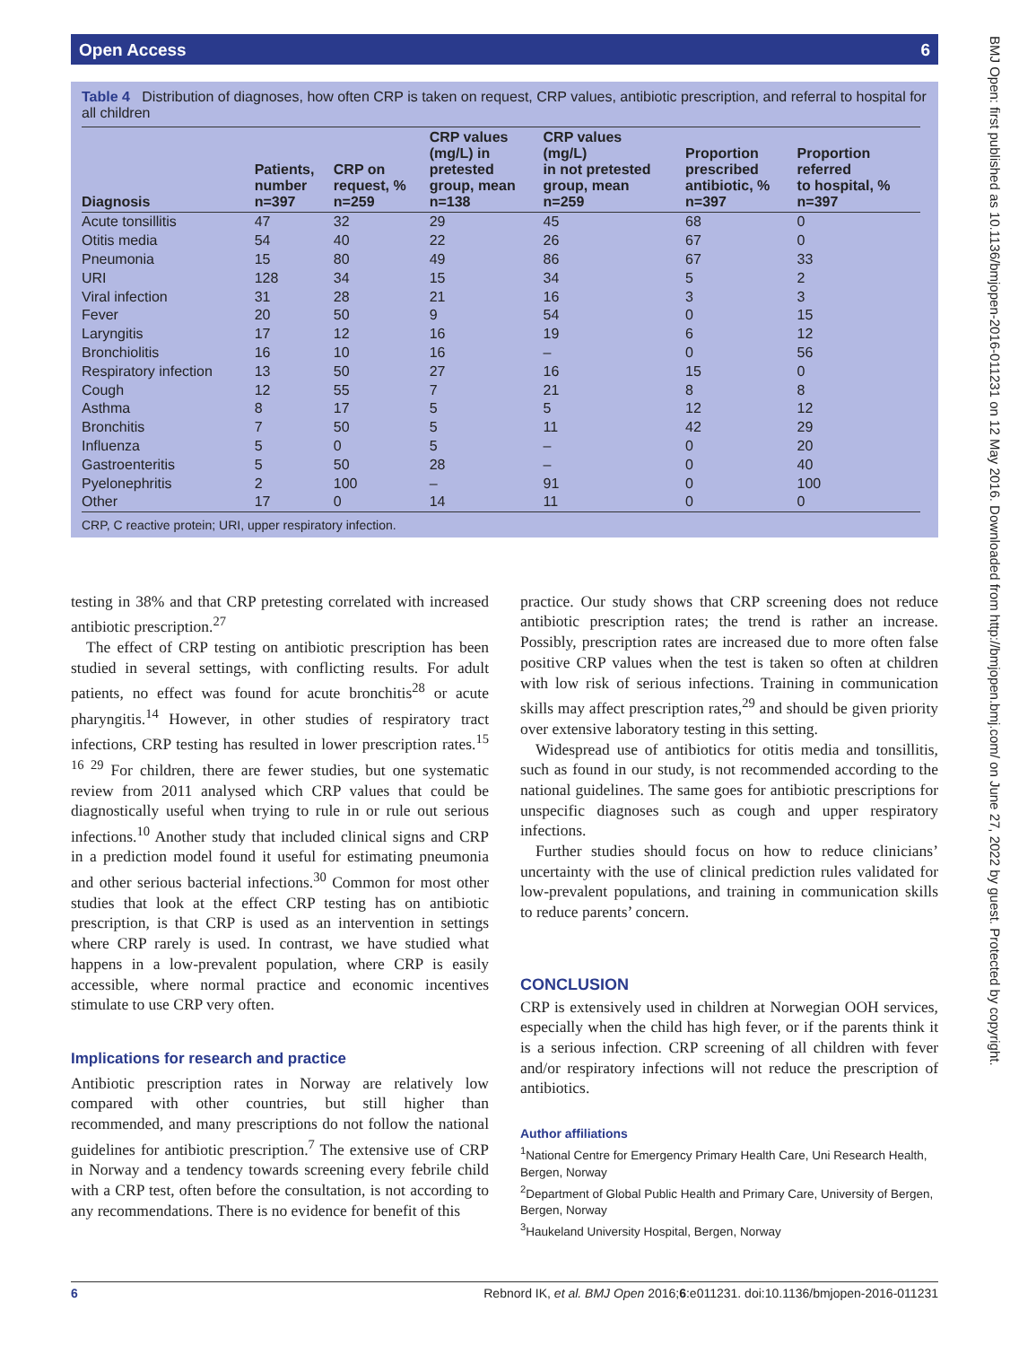Open Access 6
Table 4 Distribution of diagnoses, how often CRP is taken on request, CRP values, antibiotic prescription, and referral to hospital for all children
| Diagnosis | Patients, number n=397 | CRP on request, % n=259 | CRP values (mg/L) in pretested group, mean n=138 | CRP values (mg/L) in not pretested group, mean n=259 | Proportion prescribed antibiotic, % n=397 | Proportion referred to hospital, % n=397 |
| --- | --- | --- | --- | --- | --- | --- |
| Acute tonsillitis | 47 | 32 | 29 | 45 | 68 | 0 |
| Otitis media | 54 | 40 | 22 | 26 | 67 | 0 |
| Pneumonia | 15 | 80 | 49 | 86 | 67 | 33 |
| URI | 128 | 34 | 15 | 34 | 5 | 2 |
| Viral infection | 31 | 28 | 21 | 16 | 3 | 3 |
| Fever | 20 | 50 | 9 | 54 | 0 | 15 |
| Laryngitis | 17 | 12 | 16 | 19 | 6 | 12 |
| Bronchiolitis | 16 | 10 | 16 | – | 0 | 56 |
| Respiratory infection | 13 | 50 | 27 | 16 | 15 | 0 |
| Cough | 12 | 55 | 7 | 21 | 8 | 8 |
| Asthma | 8 | 17 | 5 | 5 | 12 | 12 |
| Bronchitis | 7 | 50 | 5 | 11 | 42 | 29 |
| Influenza | 5 | 0 | 5 | – | 0 | 20 |
| Gastroenteritis | 5 | 50 | 28 | – | 0 | 40 |
| Pyelonephritis | 2 | 100 | – | 91 | 0 | 100 |
| Other | 17 | 0 | 14 | 11 | 0 | 0 |
CRP, C reactive protein; URI, upper respiratory infection.
testing in 38% and that CRP pretesting correlated with increased antibiotic prescription.<sup>27</sup>
The effect of CRP testing on antibiotic prescription has been studied in several settings, with conflicting results. For adult patients, no effect was found for acute bronchitis<sup>28</sup> or acute pharyngitis.<sup>14</sup> However, in other studies of respiratory tract infections, CRP testing has resulted in lower prescription rates.<sup>15 16 29</sup> For children, there are fewer studies, but one systematic review from 2011 analysed which CRP values that could be diagnostically useful when trying to rule in or rule out serious infections.<sup>10</sup> Another study that included clinical signs and CRP in a prediction model found it useful for estimating pneumonia and other serious bacterial infections.<sup>30</sup> Common for most other studies that look at the effect CRP testing has on antibiotic prescription, is that CRP is used as an intervention in settings where CRP rarely is used. In contrast, we have studied what happens in a low-prevalent population, where CRP is easily accessible, where normal practice and economic incentives stimulate to use CRP very often.
Implications for research and practice
Antibiotic prescription rates in Norway are relatively low compared with other countries, but still higher than recommended, and many prescriptions do not follow the national guidelines for antibiotic prescription.<sup>7</sup> The extensive use of CRP in Norway and a tendency towards screening every febrile child with a CRP test, often before the consultation, is not according to any recommendations. There is no evidence for benefit of this
practice. Our study shows that CRP screening does not reduce antibiotic prescription rates; the trend is rather an increase. Possibly, prescription rates are increased due to more often false positive CRP values when the test is taken so often at children with low risk of serious infections. Training in communication skills may affect prescription rates,<sup>29</sup> and should be given priority over extensive laboratory testing in this setting.
Widespread use of antibiotics for otitis media and tonsillitis, such as found in our study, is not recommended according to the national guidelines. The same goes for antibiotic prescriptions for unspecific diagnoses such as cough and upper respiratory infections.
Further studies should focus on how to reduce clinicians’ uncertainty with the use of clinical prediction rules validated for low-prevalent populations, and training in communication skills to reduce parents’ concern.
CONCLUSION
CRP is extensively used in children at Norwegian OOH services, especially when the child has high fever, or if the parents think it is a serious infection. CRP screening of all children with fever and/or respiratory infections will not reduce the prescription of antibiotics.
Author affiliations
<sup>1</sup> National Centre for Emergency Primary Health Care, Uni Research Health, Bergen, Norway
<sup>2</sup> Department of Global Public Health and Primary Care, University of Bergen, Bergen, Norway
<sup>3</sup> Haukeland University Hospital, Bergen, Norway
6 Rebnord IK, et al. BMJ Open 2016;6:e011231. doi:10.1136/bmjopen-2016-011231
BMJ Open: first published as 10.1136/bmjopen-2016-011231 on 12 May 2016. Downloaded from http://bmjopen.bmj.com/ on June 27, 2022 by guest. Protected by copyright.